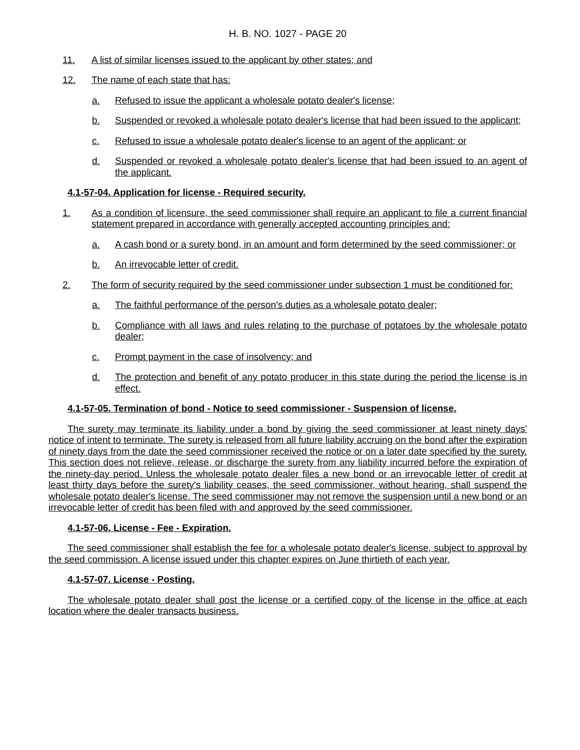H. B. NO. 1027 - PAGE 20
11. A list of similar licenses issued to the applicant by other states; and
12. The name of each state that has:
a. Refused to issue the applicant a wholesale potato dealer's license;
b. Suspended or revoked a wholesale potato dealer's license that had been issued to the applicant;
c. Refused to issue a wholesale potato dealer's license to an agent of the applicant; or
d. Suspended or revoked a wholesale potato dealer's license that had been issued to an agent of the applicant.
4.1-57-04. Application for license - Required security.
1. As a condition of licensure, the seed commissioner shall require an applicant to file a current financial statement prepared in accordance with generally accepted accounting principles and:
a. A cash bond or a surety bond, in an amount and form determined by the seed commissioner; or
b. An irrevocable letter of credit.
2. The form of security required by the seed commissioner under subsection 1 must be conditioned for:
a. The faithful performance of the person's duties as a wholesale potato dealer;
b. Compliance with all laws and rules relating to the purchase of potatoes by the wholesale potato dealer;
c. Prompt payment in the case of insolvency; and
d. The protection and benefit of any potato producer in this state during the period the license is in effect.
4.1-57-05. Termination of bond - Notice to seed commissioner - Suspension of license.
The surety may terminate its liability under a bond by giving the seed commissioner at least ninety days' notice of intent to terminate. The surety is released from all future liability accruing on the bond after the expiration of ninety days from the date the seed commissioner received the notice or on a later date specified by the surety. This section does not relieve, release, or discharge the surety from any liability incurred before the expiration of the ninety-day period. Unless the wholesale potato dealer files a new bond or an irrevocable letter of credit at least thirty days before the surety's liability ceases, the seed commissioner, without hearing, shall suspend the wholesale potato dealer's license. The seed commissioner may not remove the suspension until a new bond or an irrevocable letter of credit has been filed with and approved by the seed commissioner.
4.1-57-06. License - Fee - Expiration.
The seed commissioner shall establish the fee for a wholesale potato dealer's license, subject to approval by the seed commission. A license issued under this chapter expires on June thirtieth of each year.
4.1-57-07. License - Posting.
The wholesale potato dealer shall post the license or a certified copy of the license in the office at each location where the dealer transacts business.